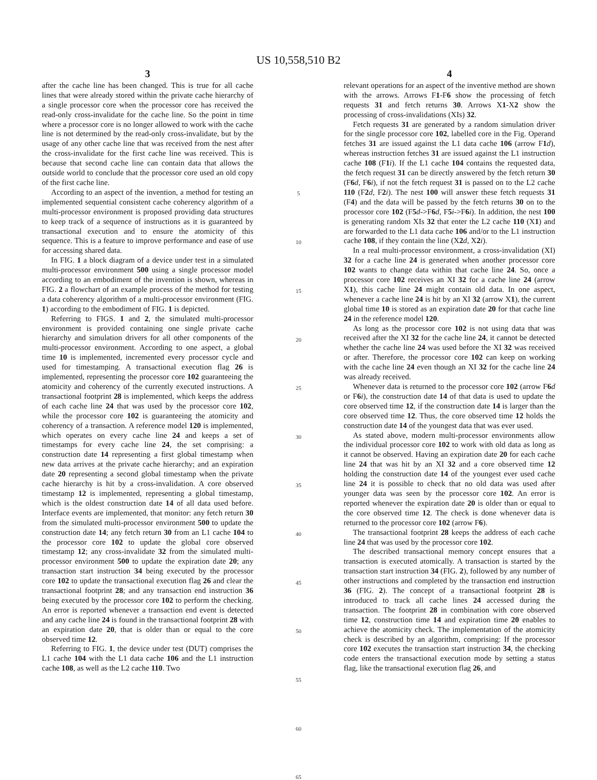US 10,558,510 B2
3
after the cache line has been changed. This is true for all cache lines that were already stored within the private cache hierarchy of a single processor core when the processor core has received the read-only cross-invalidate for the cache line. So the point in time where a processor core is no longer allowed to work with the cache line is not determined by the read-only cross-invalidate, but by the usage of any other cache line that was received from the nest after the cross-invalidate for the first cache line was received. This is because that second cache line can contain data that allows the outside world to conclude that the processor core used an old copy of the first cache line.
According to an aspect of the invention, a method for testing an implemented sequential consistent cache coherency algorithm of a multi-processor environment is proposed providing data structures to keep track of a sequence of instructions as it is guaranteed by transactional execution and to ensure the atomicity of this sequence. This is a feature to improve performance and ease of use for accessing shared data.
In FIG. 1 a block diagram of a device under test in a simulated multi-processor environment 500 using a single processor model according to an embodiment of the invention is shown, whereas in FIG. 2 a flowchart of an example process of the method for testing a data coherency algorithm of a multi-processor environment (FIG. 1) according to the embodiment of FIG. 1 is depicted.
Referring to FIGS. 1 and 2, the simulated multi-processor environment is provided containing one single private cache hierarchy and simulation drivers for all other components of the multi-processor environment. According to one aspect, a global time 10 is implemented, incremented every processor cycle and used for timestamping. A transactional execution flag 26 is implemented, representing the processor core 102 guaranteeing the atomicity and coherency of the currently executed instructions. A transactional footprint 28 is implemented, which keeps the address of each cache line 24 that was used by the processor core 102, while the processor core 102 is guaranteeing the atomicity and coherency of a transaction. A reference model 120 is implemented, which operates on every cache line 24 and keeps a set of timestamps for every cache line 24, the set comprising: a construction date 14 representing a first global timestamp when new data arrives at the private cache hierarchy; and an expiration date 20 representing a second global timestamp when the private cache hierarchy is hit by a cross-invalidation. A core observed timestamp 12 is implemented, representing a global timestamp, which is the oldest construction date 14 of all data used before. Interface events are implemented, that monitor: any fetch return 30 from the simulated multi-processor environment 500 to update the construction date 14; any fetch return 30 from an L1 cache 104 to the processor core 102 to update the global core observed timestamp 12; any cross-invalidate 32 from the simulated multi-processor environment 500 to update the expiration date 20; any transaction start instruction 34 being executed by the processor core 102 to update the transactional execution flag 26 and clear the transactional footprint 28; and any transaction end instruction 36 being executed by the processor core 102 to perform the checking. An error is reported whenever a transaction end event is detected and any cache line 24 is found in the transactional footprint 28 with an expiration date 20, that is older than or equal to the core observed time 12.
Referring to FIG. 1, the device under test (DUT) comprises the L1 cache 104 with the L1 data cache 106 and the L1 instruction cache 108, as well as the L2 cache 110. Two
5
10
15
20
25
30
35
40
45
50
55
60
65
4
relevant operations for an aspect of the inventive method are shown with the arrows. Arrows F1-F6 show the processing of fetch requests 31 and fetch returns 30. Arrows X1-X2 show the processing of cross-invalidations (XIs) 32.
Fetch requests 31 are generated by a random simulation driver for the single processor core 102, labelled core in the Fig. Operand fetches 31 are issued against the L1 data cache 106 (arrow F1 d), whereas instruction fetches 31 are issued against the L1 instruction cache 108 (F1 i). If the L1 cache 104 contains the requested data, the fetch request 31 can be directly answered by the fetch return 30 (F6 d, F6 i), if not the fetch request 31 is passed on to the L2 cache 110 (F2 d, F2 i). The nest 100 will answer these fetch requests 31 (F4) and the data will be passed by the fetch returns 30 on to the processor core 102 (F5 d->F6 d, F5 i->F6 i). In addition, the nest 100 is generating random XIs 32 that enter the L2 cache 110 (X1) and are forwarded to the L1 data cache 106 and/or to the L1 instruction cache 108, if they contain the line (X2 d, X2 i).
In a real multi-processor environment, a cross-invalidation (XI) 32 for a cache line 24 is generated when another processor core 102 wants to change data within that cache line 24. So, once a processor core 102 receives an XI 32 for a cache line 24 (arrow X1), this cache line 24 might contain old data. In one aspect, whenever a cache line 24 is hit by an XI 32 (arrow X1), the current global time 10 is stored as an expiration date 20 for that cache line 24 in the reference model 120.
As long as the processor core 102 is not using data that was received after the XI 32 for the cache line 24, it cannot be detected whether the cache line 24 was used before the XI 32 was received or after. Therefore, the processor core 102 can keep on working with the cache line 24 even though an XI 32 for the cache line 24 was already received.
Whenever data is returned to the processor core 102 (arrow F6 d or F6 i), the construction date 14 of that data is used to update the core observed time 12, if the construction date 14 is larger than the core observed time 12. Thus, the core observed time 12 holds the construction date 14 of the youngest data that was ever used.
As stated above, modern multi-processor environments allow the individual processor core 102 to work with old data as long as it cannot be observed. Having an expiration date 20 for each cache line 24 that was hit by an XI 32 and a core observed time 12 holding the construction date 14 of the youngest ever used cache line 24 it is possible to check that no old data was used after younger data was seen by the processor core 102. An error is reported whenever the expiration date 20 is older than or equal to the core observed time 12. The check is done whenever data is returned to the processor core 102 (arrow F6).
The transactional footprint 28 keeps the address of each cache line 24 that was used by the processor core 102.
The described transactional memory concept ensures that a transaction is executed atomically. A transaction is started by the transaction start instruction 34 (FIG. 2), followed by any number of other instructions and completed by the transaction end instruction 36 (FIG. 2). The concept of a transactional footprint 28 is introduced to track all cache lines 24 accessed during the transaction. The footprint 28 in combination with core observed time 12, construction time 14 and expiration time 20 enables to achieve the atomicity check. The implementation of the atomicity check is described by an algorithm, comprising: If the processor core 102 executes the transaction start instruction 34, the checking code enters the transactional execution mode by setting a status flag, like the transactional execution flag 26, and